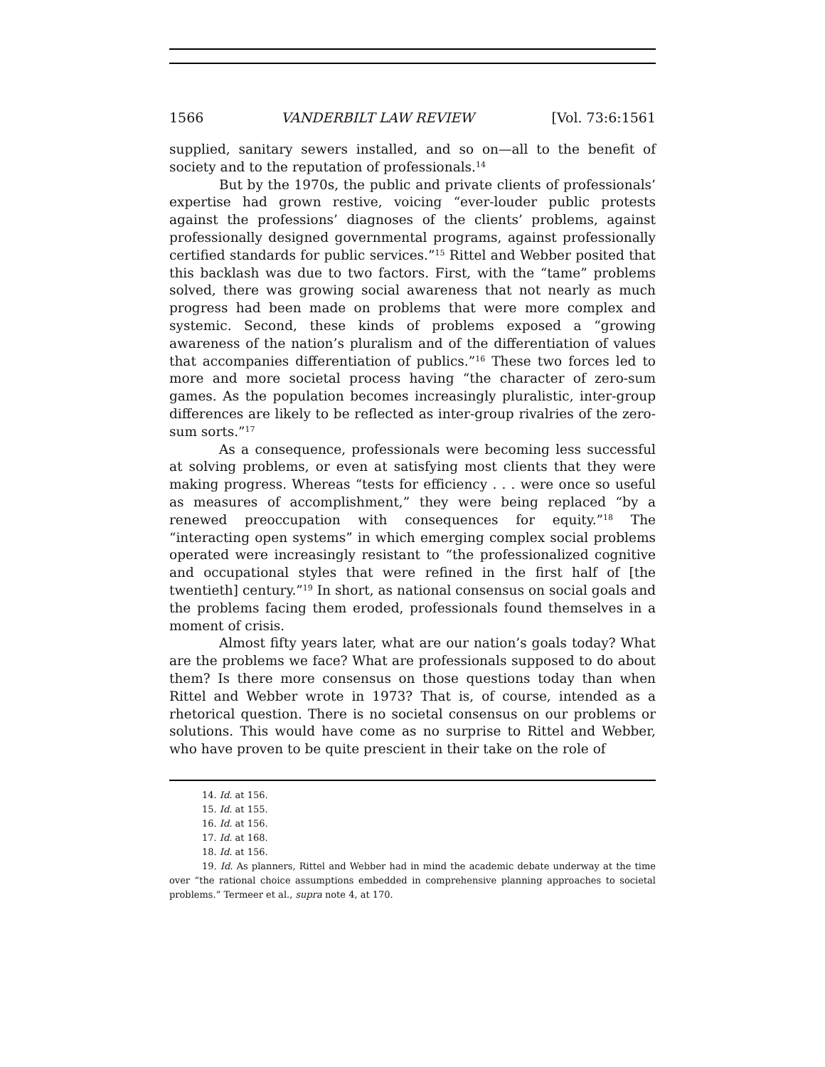1566 VANDERBILT LAW REVIEW [Vol. 73:6:1561
supplied, sanitary sewers installed, and so on—all to the benefit of society and to the reputation of professionals.<sup>14</sup>
But by the 1970s, the public and private clients of professionals’ expertise had grown restive, voicing “ever-louder public protests against the professions’ diagnoses of the clients’ problems, against professionally designed governmental programs, against professionally certified standards for public services.”<sup>15</sup> Rittel and Webber posited that this backlash was due to two factors. First, with the “tame” problems solved, there was growing social awareness that not nearly as much progress had been made on problems that were more complex and systemic. Second, these kinds of problems exposed a “growing awareness of the nation’s pluralism and of the differentiation of values that accompanies differentiation of publics.”<sup>16</sup> These two forces led to more and more societal process having “the character of zero-sum games. As the population becomes increasingly pluralistic, inter-group differences are likely to be reflected as inter-group rivalries of the zero-sum sorts.”<sup>17</sup>
As a consequence, professionals were becoming less successful at solving problems, or even at satisfying most clients that they were making progress. Whereas “tests for efficiency . . . were once so useful as measures of accomplishment,” they were being replaced “by a renewed preoccupation with consequences for equity.”<sup>18</sup> The “interacting open systems” in which emerging complex social problems operated were increasingly resistant to “the professionalized cognitive and occupational styles that were refined in the first half of [the twentieth] century.”<sup>19</sup> In short, as national consensus on social goals and the problems facing them eroded, professionals found themselves in a moment of crisis.
Almost fifty years later, what are our nation’s goals today? What are the problems we face? What are professionals supposed to do about them? Is there more consensus on those questions today than when Rittel and Webber wrote in 1973? That is, of course, intended as a rhetorical question. There is no societal consensus on our problems or solutions. This would have come as no surprise to Rittel and Webber, who have proven to be quite prescient in their take on the role of
14. Id. at 156.
15. Id. at 155.
16. Id. at 156.
17. Id. at 168.
18. Id. at 156.
19. Id. As planners, Rittel and Webber had in mind the academic debate underway at the time over “the rational choice assumptions embedded in comprehensive planning approaches to societal problems.” Termeer et al., supra note 4, at 170.